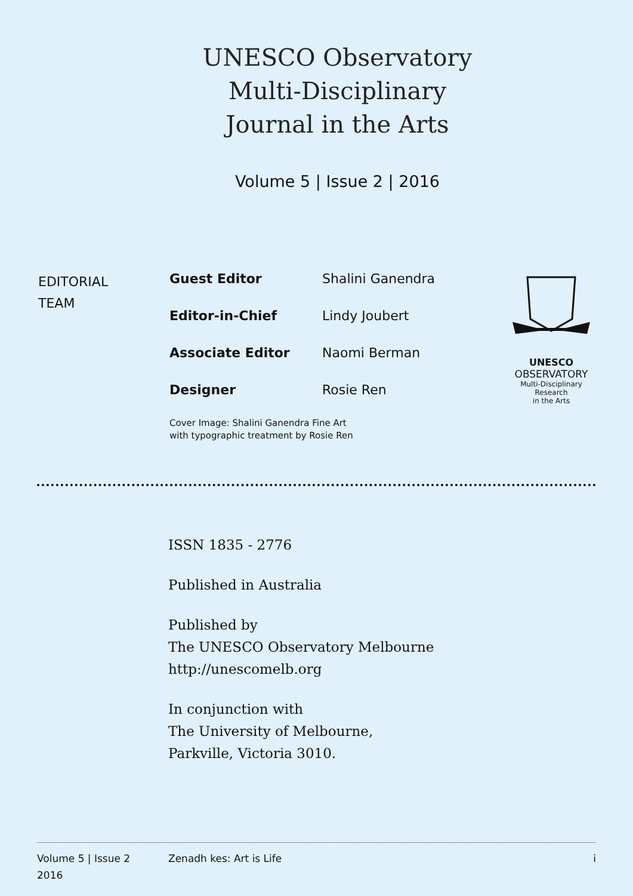UNESCO Observatory
Multi-Disciplinary
Journal in the Arts
Volume 5 | Issue 2 | 2016
EDITORIAL
TEAM
Guest Editor Shalini Ganendra
Editor-in-Chief Lindy Joubert
Associate Editor Naomi Berman
Designer Rosie Ren
Cover Image: Shalini Ganendra Fine Art
with typographic treatment by Rosie Ren
UNESCO
OBSERVATORY
Multi-Disciplinary Research
in the Arts
ISSN 1835 - 2776
Published in Australia
Published by
The UNESCO Observatory Melbourne
http://unescomelb.org
In conjunction with
The University of Melbourne,
Parkville, Victoria 3010.
Volume 5 | Issue 2
2016
Zenadh kes: Art is Life i